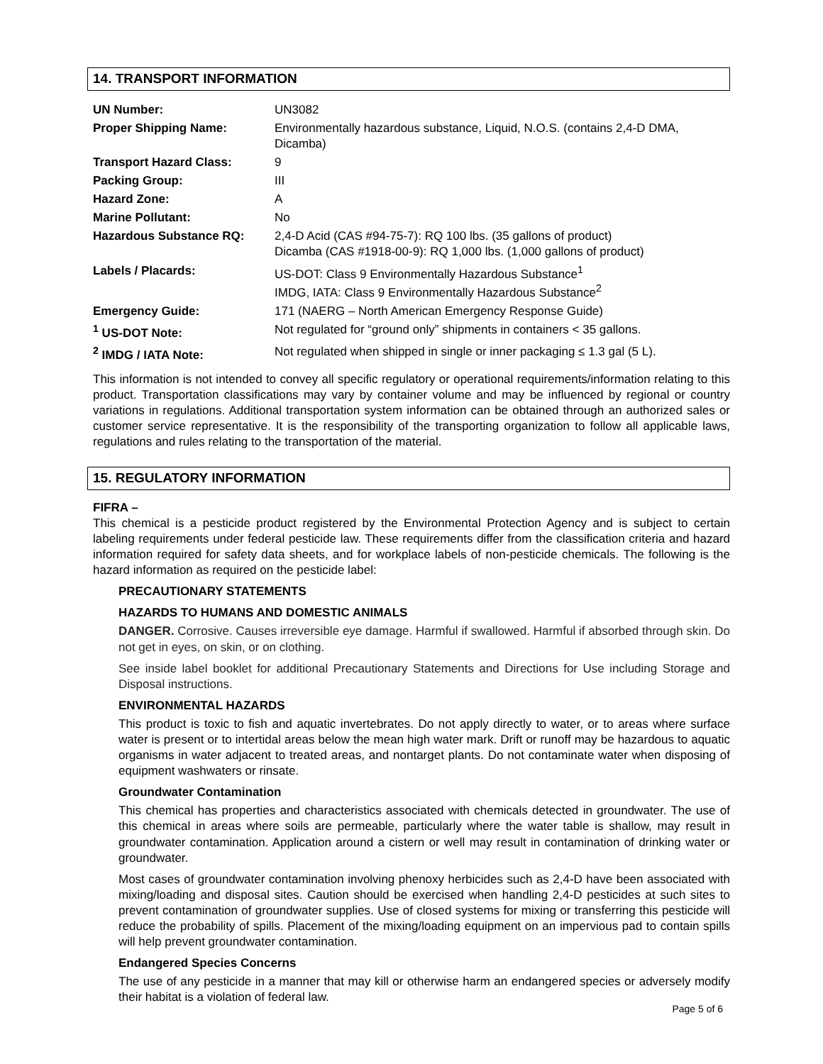14. TRANSPORT INFORMATION
| UN Number: | UN3082 |
| Proper Shipping Name: | Environmentally hazardous substance, Liquid, N.O.S. (contains 2,4-D DMA, Dicamba) |
| Transport Hazard Class: | 9 |
| Packing Group: | III |
| Hazard Zone: | A |
| Marine Pollutant: | No |
| Hazardous Substance RQ: | 2,4-D Acid (CAS #94-75-7): RQ 100 lbs. (35 gallons of product) Dicamba (CAS #1918-00-9): RQ 1,000 lbs. (1,000 gallons of product) |
| Labels / Placards: | US-DOT: Class 9 Environmentally Hazardous Substance<sup>1</sup> IMDG, IATA: Class 9 Environmentally Hazardous Substance<sup>2</sup> |
| Emergency Guide: | 171 (NAERG – North American Emergency Response Guide) |
| <sup>1</sup> US-DOT Note: | Not regulated for “ground only” shipments in containers < 35 gallons. |
| <sup>2</sup> IMDG / IATA Note: | Not regulated when shipped in single or inner packaging ≤ 1.3 gal (5 L). |
This information is not intended to convey all specific regulatory or operational requirements/information relating to this product. Transportation classifications may vary by container volume and may be influenced by regional or country variations in regulations. Additional transportation system information can be obtained through an authorized sales or customer service representative. It is the responsibility of the transporting organization to follow all applicable laws, regulations and rules relating to the transportation of the material.
15. REGULATORY INFORMATION
FIFRA –
This chemical is a pesticide product registered by the Environmental Protection Agency and is subject to certain labeling requirements under federal pesticide law. These requirements differ from the classification criteria and hazard information required for safety data sheets, and for workplace labels of non-pesticide chemicals. The following is the hazard information as required on the pesticide label:
PRECAUTIONARY STATEMENTS
HAZARDS TO HUMANS AND DOMESTIC ANIMALS
DANGER. Corrosive. Causes irreversible eye damage. Harmful if swallowed. Harmful if absorbed through skin. Do not get in eyes, on skin, or on clothing.
See inside label booklet for additional Precautionary Statements and Directions for Use including Storage and Disposal instructions.
ENVIRONMENTAL HAZARDS
This product is toxic to fish and aquatic invertebrates. Do not apply directly to water, or to areas where surface water is present or to intertidal areas below the mean high water mark. Drift or runoff may be hazardous to aquatic organisms in water adjacent to treated areas, and nontarget plants. Do not contaminate water when disposing of equipment washwaters or rinsate.
Groundwater Contamination
This chemical has properties and characteristics associated with chemicals detected in groundwater. The use of this chemical in areas where soils are permeable, particularly where the water table is shallow, may result in groundwater contamination. Application around a cistern or well may result in contamination of drinking water or groundwater.
Most cases of groundwater contamination involving phenoxy herbicides such as 2,4-D have been associated with mixing/loading and disposal sites. Caution should be exercised when handling 2,4-D pesticides at such sites to prevent contamination of groundwater supplies. Use of closed systems for mixing or transferring this pesticide will reduce the probability of spills. Placement of the mixing/loading equipment on an impervious pad to contain spills will help prevent groundwater contamination.
Endangered Species Concerns
The use of any pesticide in a manner that may kill or otherwise harm an endangered species or adversely modify their habitat is a violation of federal law.
Page 5 of 6